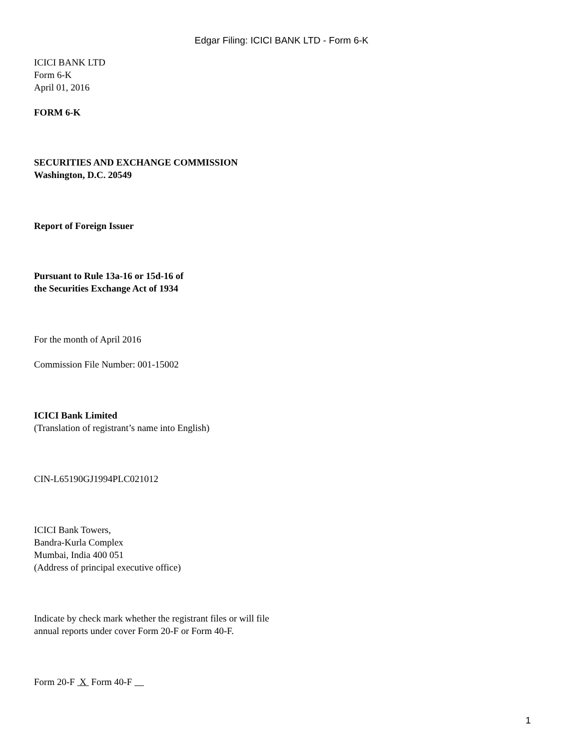Edgar Filing: ICICI BANK LTD - Form 6-K
ICICI BANK LTD
Form 6-K
April 01, 2016
FORM 6-K
SECURITIES AND EXCHANGE COMMISSION
Washington, D.C. 20549
Report of Foreign Issuer
Pursuant to Rule 13a-16 or 15d-16 of
the Securities Exchange Act of 1934
For the month of April 2016
Commission File Number: 001-15002
ICICI Bank Limited
(Translation of registrant’s name into English)
CIN-L65190GJ1994PLC021012
ICICI Bank Towers,
Bandra-Kurla Complex
Mumbai, India 400 051
(Address of principal executive office)
Indicate by check mark whether the registrant files or will file
annual reports under cover Form 20-F or Form 40-F.
Form 20-F X Form 40-F
1